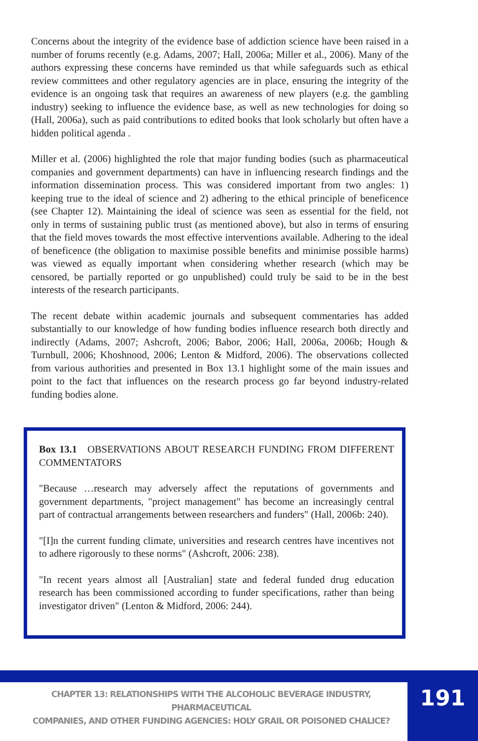Concerns about the integrity of the evidence base of addiction science have been raised in a number of forums recently (e.g. Adams, 2007; Hall, 2006a; Miller et al., 2006). Many of the authors expressing these concerns have reminded us that while safeguards such as ethical review committees and other regulatory agencies are in place, ensuring the integrity of the evidence is an ongoing task that requires an awareness of new players (e.g. the gambling industry) seeking to influence the evidence base, as well as new technologies for doing so (Hall, 2006a), such as paid contributions to edited books that look scholarly but often have a hidden political agenda .
Miller et al. (2006) highlighted the role that major funding bodies (such as pharmaceutical companies and government departments) can have in influencing research findings and the information dissemination process. This was considered important from two angles: 1) keeping true to the ideal of science and 2) adhering to the ethical principle of beneficence (see Chapter 12). Maintaining the ideal of science was seen as essential for the field, not only in terms of sustaining public trust (as mentioned above), but also in terms of ensuring that the field moves towards the most effective interventions available. Adhering to the ideal of beneficence (the obligation to maximise possible benefits and minimise possible harms) was viewed as equally important when considering whether research (which may be censored, be partially reported or go unpublished) could truly be said to be in the best interests of the research participants.
The recent debate within academic journals and subsequent commentaries has added substantially to our knowledge of how funding bodies influence research both directly and indirectly (Adams, 2007; Ashcroft, 2006; Babor, 2006; Hall, 2006a, 2006b; Hough & Turnbull, 2006; Khoshnood, 2006; Lenton & Midford, 2006). The observations collected from various authorities and presented in Box 13.1 highlight some of the main issues and point to the fact that influences on the research process go far beyond industry-related funding bodies alone.
Box 13.1 OBSERVATIONS ABOUT RESEARCH FUNDING FROM DIFFERENT COMMENTATORS
"Because …research may adversely affect the reputations of governments and government departments, "project management" has become an increasingly central part of contractual arrangements between researchers and funders" (Hall, 2006b: 240).
"[I]n the current funding climate, universities and research centres have incentives not to adhere rigorously to these norms" (Ashcroft, 2006: 238).
"In recent years almost all [Australian] state and federal funded drug education research has been commissioned according to funder specifications, rather than being investigator driven" (Lenton & Midford, 2006: 244).
CHAPTER 13: RELATIONSHIPS WITH THE ALCOHOLIC BEVERAGE INDUSTRY, PHARMACEUTICAL
COMPANIES, AND OTHER FUNDING AGENCIES: HOLY GRAIL OR POISONED CHALICE?
191